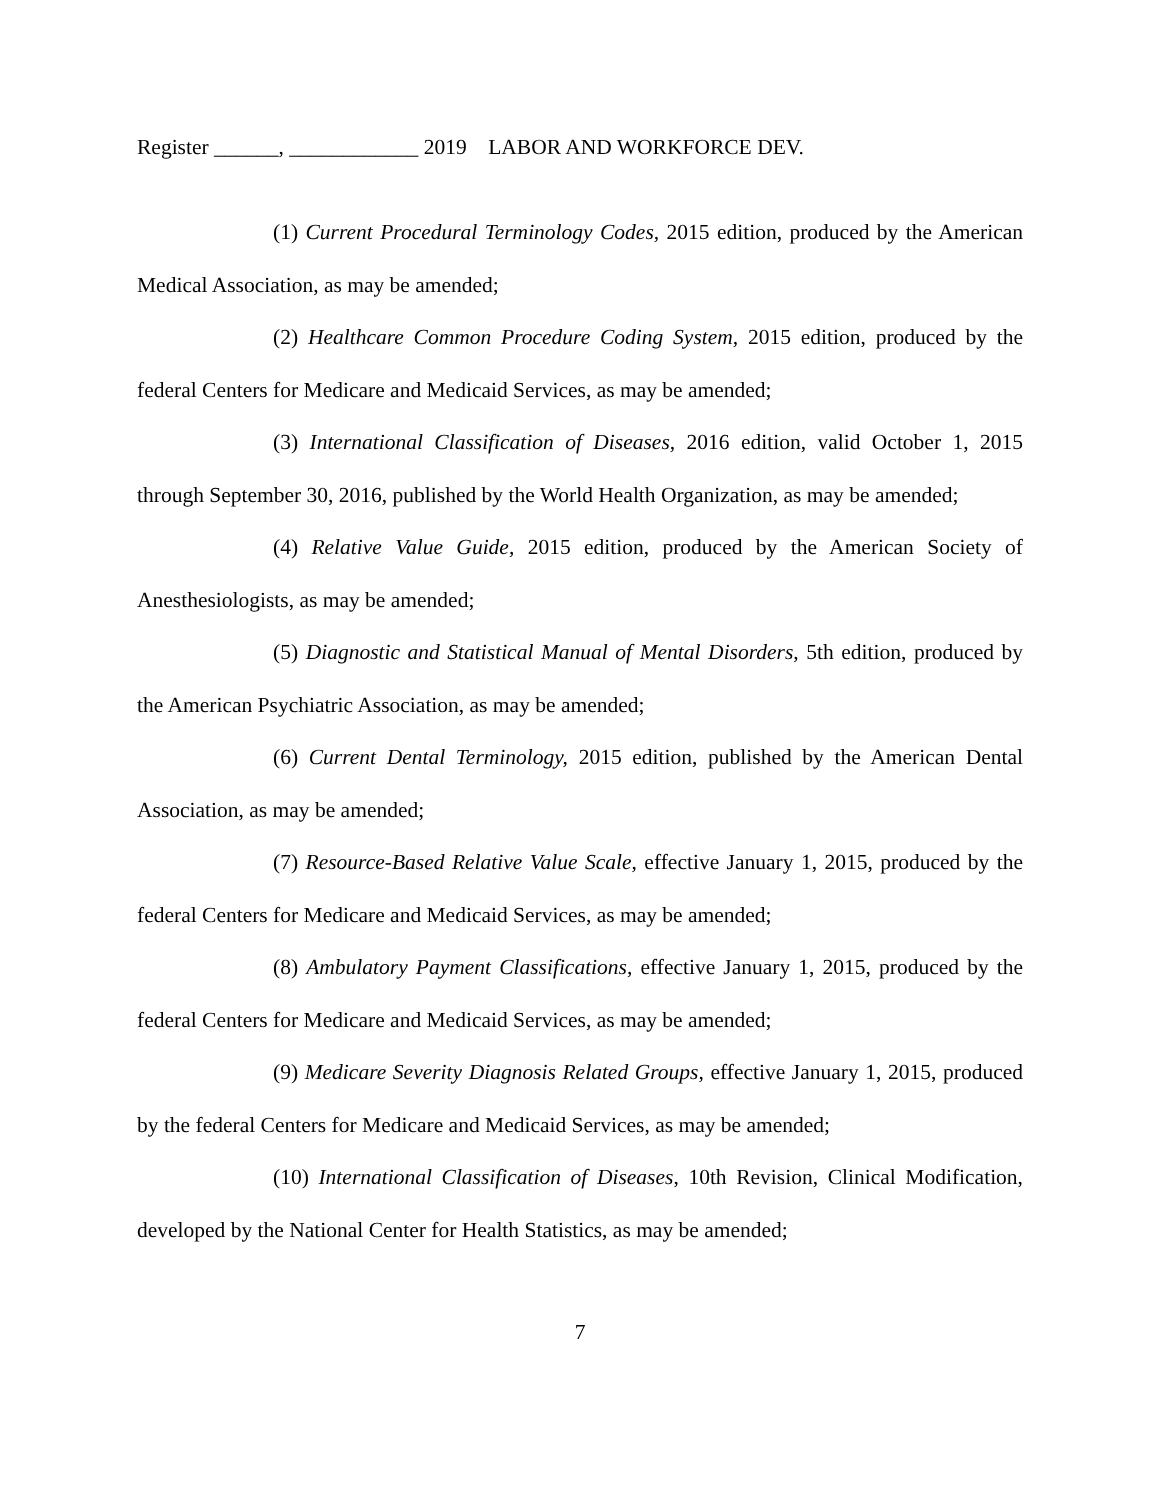Register ______, ____________ 2019 LABOR AND WORKFORCE DEV.
(1) Current Procedural Terminology Codes, 2015 edition, produced by the American Medical Association, as may be amended;
(2) Healthcare Common Procedure Coding System, 2015 edition, produced by the federal Centers for Medicare and Medicaid Services, as may be amended;
(3) International Classification of Diseases, 2016 edition, valid October 1, 2015 through September 30, 2016, published by the World Health Organization, as may be amended;
(4) Relative Value Guide, 2015 edition, produced by the American Society of Anesthesiologists, as may be amended;
(5) Diagnostic and Statistical Manual of Mental Disorders, 5th edition, produced by the American Psychiatric Association, as may be amended;
(6) Current Dental Terminology, 2015 edition, published by the American Dental Association, as may be amended;
(7) Resource-Based Relative Value Scale, effective January 1, 2015, produced by the federal Centers for Medicare and Medicaid Services, as may be amended;
(8) Ambulatory Payment Classifications, effective January 1, 2015, produced by the federal Centers for Medicare and Medicaid Services, as may be amended;
(9) Medicare Severity Diagnosis Related Groups, effective January 1, 2015, produced by the federal Centers for Medicare and Medicaid Services, as may be amended;
(10) International Classification of Diseases, 10th Revision, Clinical Modification, developed by the National Center for Health Statistics, as may be amended;
7